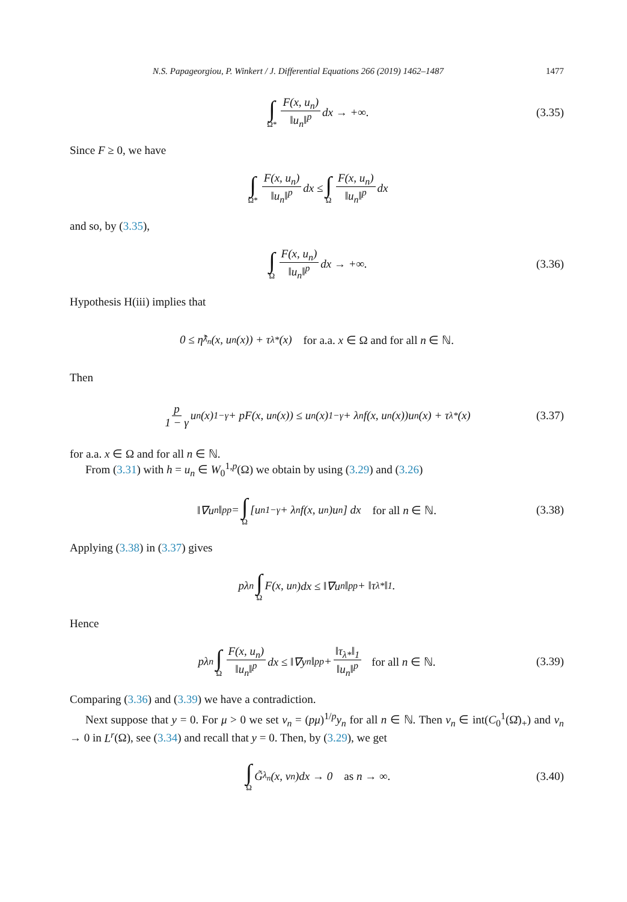N.S. Papageorgiou, P. Winkert / J. Differential Equations 266 (2019) 1462–1487 1477
∫ Ω* F(x, u<sub>n</sub>) ‖u<sub>n</sub>‖<sup>p</sup> dx → +∞. (3.35)
Since F ≥ 0, we have
∫ Ω* F(x, u<sub>n</sub>) ‖u<sub>n</sub>‖<sup>p</sup> dx ≤ ∫ Ω F(x, u<sub>n</sub>) ‖u<sub>n</sub>‖<sup>p</sup> dx
and so, by (3.35),
∫ Ω F(x, u<sub>n</sub>) ‖u<sub>n</sub>‖<sup>p</sup> dx → +∞. (3.36)
Hypothesis H(iii) implies that
0 ≤ η̂<sub>λ<sub>n</sub></sub>(x, u<sub>n</sub>(x)) + τ<sub>λ*</sub>(x) for a.a. x ∈ Ω and for all n ∈ ℕ.
Then
p 1 − γ u<sub>n</sub>(x)<sup>1−γ</sup> + pF(x, u<sub>n</sub>(x)) ≤ u<sub>n</sub>(x)<sup>1−γ</sup> + λ<sub>n</sub>f(x, u<sub>n</sub>(x))u<sub>n</sub>(x) + τ<sub>λ*</sub>(x) (3.37)
for a.a. x ∈ Ω and for all n ∈ ℕ.
From (3.31) with h = u<sub>n</sub> ∈ W<sub>0</sub><sup>1,p</sup>(Ω) we obtain by using (3.29) and (3.26)
‖∇u<sub>n</sub>‖<sub>p</sub><sup>p</sup> = ∫ Ω [u<sub>n</sub><sup>1−γ</sup> + λ<sub>n</sub>f(x, u<sub>n</sub>)u<sub>n</sub>] dx for all n ∈ ℕ. (3.38)
Applying (3.38) in (3.37) gives
pλ<sub>n</sub> ∫ Ω F(x, u<sub>n</sub>)dx ≤ ‖∇u<sub>n</sub>‖<sub>p</sub><sup>p</sup> + ‖τ<sub>λ*</sub>‖<sub>1</sub> .
Hence
pλ<sub>n</sub> ∫ Ω F(x, u<sub>n</sub>) ‖u<sub>n</sub>‖<sup>p</sup> dx ≤ ‖∇y<sub>n</sub>‖<sub>p</sub><sup>p</sup> + ‖τ<sub>λ*</sub>‖<sub>1</sub> ‖u<sub>n</sub>‖<sup>p</sup> for all n ∈ ℕ. (3.39)
Comparing (3.36) and (3.39) we have a contradiction.
Next suppose that y = 0. For μ > 0 we set v<sub>n</sub> = (pμ)<sup>1/p</sup>y<sub>n</sub> for all n ∈ ℕ. Then v<sub>n</sub> ∈ int(C<sub>0</sub><sup>1</sup>(Ω̄)<sub>+</sub>) and v<sub>n</sub> → 0 in L<sup>r</sup>(Ω), see (3.34) and recall that y = 0. Then, by (3.29), we get
∫ Ω G̃<sub>λ<sub>n</sub></sub>(x, v<sub>n</sub>)dx → 0 as n → ∞. (3.40)